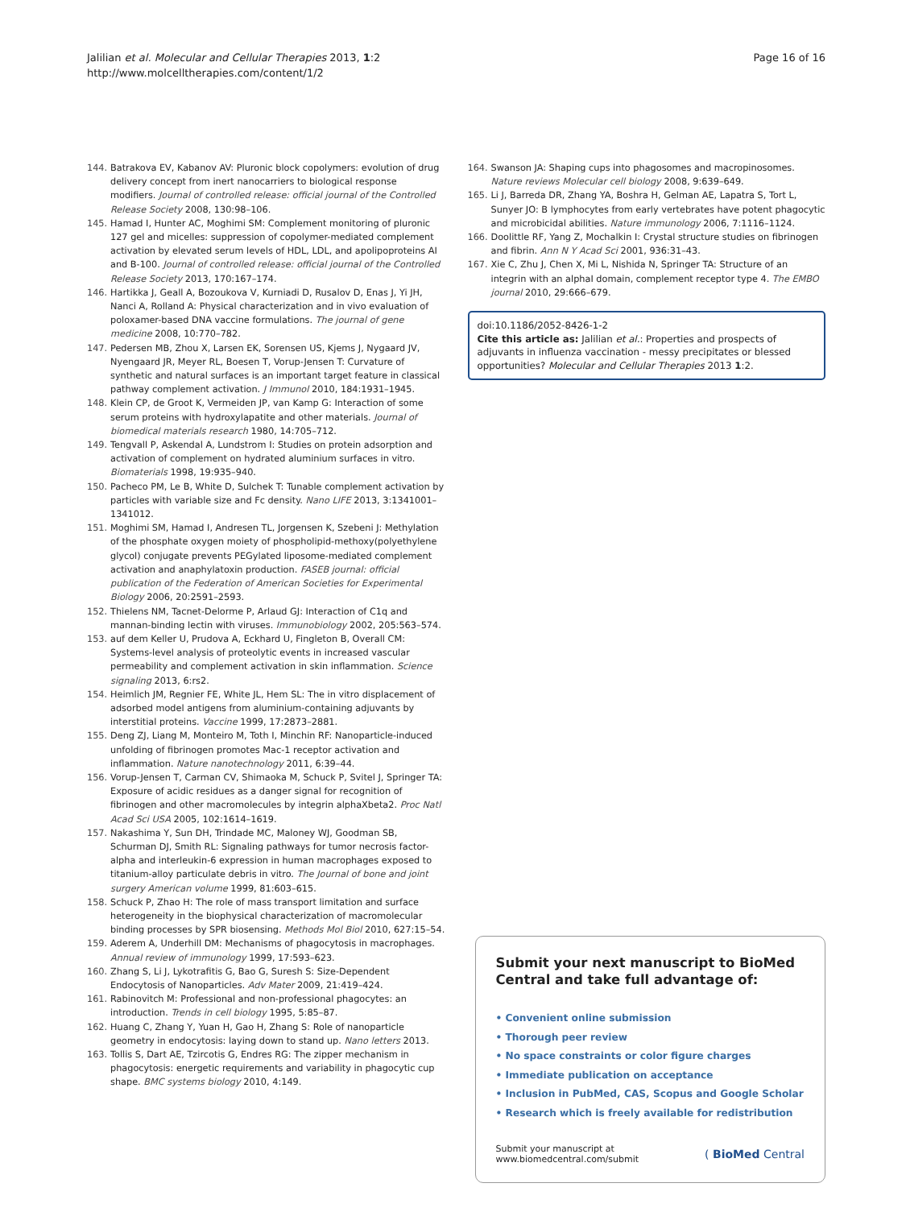Jalilian et al. Molecular and Cellular Therapies 2013, 1:2
http://www.molcelltherapies.com/content/1/2
Page 16 of 16
144. Batrakova EV, Kabanov AV: Pluronic block copolymers: evolution of drug delivery concept from inert nanocarriers to biological response modifiers. Journal of controlled release: official journal of the Controlled Release Society 2008, 130: 98–106.
145. Hamad I, Hunter AC, Moghimi SM: Complement monitoring of pluronic 127 gel and micelles: suppression of copolymer-mediated complement activation by elevated serum levels of HDL, LDL, and apolipoproteins AI and B-100. Journal of controlled release: official journal of the Controlled Release Society 2013, 170: 167–174.
146. Hartikka J, Geall A, Bozoukova V, Kurniadi D, Rusalov D, Enas J, Yi JH, Nanci A, Rolland A: Physical characterization and in vivo evaluation of poloxamer-based DNA vaccine formulations. The journal of gene medicine 2008, 10: 770–782.
147. Pedersen MB, Zhou X, Larsen EK, Sorensen US, Kjems J, Nygaard JV, Nyengaard JR, Meyer RL, Boesen T, Vorup-Jensen T: Curvature of synthetic and natural surfaces is an important target feature in classical pathway complement activation. J Immunol 2010, 184: 1931–1945.
148. Klein CP, de Groot K, Vermeiden JP, van Kamp G: Interaction of some serum proteins with hydroxylapatite and other materials. Journal of biomedical materials research 1980, 14: 705–712.
149. Tengvall P, Askendal A, Lundstrom I: Studies on protein adsorption and activation of complement on hydrated aluminium surfaces in vitro. Biomaterials 1998, 19: 935–940.
150. Pacheco PM, Le B, White D, Sulchek T: Tunable complement activation by particles with variable size and Fc density. Nano LIFE 2013, 3: 1341001–1341012.
151. Moghimi SM, Hamad I, Andresen TL, Jorgensen K, Szebeni J: Methylation of the phosphate oxygen moiety of phospholipid-methoxy(polyethylene glycol) conjugate prevents PEGylated liposome-mediated complement activation and anaphylatoxin production. FASEB journal: official publication of the Federation of American Societies for Experimental Biology 2006, 20: 2591–2593.
152. Thielens NM, Tacnet-Delorme P, Arlaud GJ: Interaction of C1q and mannan-binding lectin with viruses. Immunobiology 2002, 205: 563–574.
153. auf dem Keller U, Prudova A, Eckhard U, Fingleton B, Overall CM: Systems-level analysis of proteolytic events in increased vascular permeability and complement activation in skin inflammation. Science signaling 2013, 6: rs2.
154. Heimlich JM, Regnier FE, White JL, Hem SL: The in vitro displacement of adsorbed model antigens from aluminium-containing adjuvants by interstitial proteins. Vaccine 1999, 17: 2873–2881.
155. Deng ZJ, Liang M, Monteiro M, Toth I, Minchin RF: Nanoparticle-induced unfolding of fibrinogen promotes Mac-1 receptor activation and inflammation. Nature nanotechnology 2011, 6: 39–44.
156. Vorup-Jensen T, Carman CV, Shimaoka M, Schuck P, Svitel J, Springer TA: Exposure of acidic residues as a danger signal for recognition of fibrinogen and other macromolecules by integrin alphaXbeta2. Proc Natl Acad Sci USA 2005, 102: 1614–1619.
157. Nakashima Y, Sun DH, Trindade MC, Maloney WJ, Goodman SB, Schurman DJ, Smith RL: Signaling pathways for tumor necrosis factor-alpha and interleukin-6 expression in human macrophages exposed to titanium-alloy particulate debris in vitro. The Journal of bone and joint surgery American volume 1999, 81: 603–615.
158. Schuck P, Zhao H: The role of mass transport limitation and surface heterogeneity in the biophysical characterization of macromolecular binding processes by SPR biosensing. Methods Mol Biol 2010, 627: 15–54.
159. Aderem A, Underhill DM: Mechanisms of phagocytosis in macrophages. Annual review of immunology 1999, 17: 593–623.
160. Zhang S, Li J, Lykotrafitis G, Bao G, Suresh S: Size-Dependent Endocytosis of Nanoparticles. Adv Mater 2009, 21: 419–424.
161. Rabinovitch M: Professional and non-professional phagocytes: an introduction. Trends in cell biology 1995, 5: 85–87.
162. Huang C, Zhang Y, Yuan H, Gao H, Zhang S: Role of nanoparticle geometry in endocytosis: laying down to stand up. Nano letters 2013.
163. Tollis S, Dart AE, Tzircotis G, Endres RG: The zipper mechanism in phagocytosis: energetic requirements and variability in phagocytic cup shape. BMC systems biology 2010, 4: 149.
164. Swanson JA: Shaping cups into phagosomes and macropinosomes. Nature reviews Molecular cell biology 2008, 9: 639–649.
165. Li J, Barreda DR, Zhang YA, Boshra H, Gelman AE, Lapatra S, Tort L, Sunyer JO: B lymphocytes from early vertebrates have potent phagocytic and microbicidal abilities. Nature immunology 2006, 7: 1116–1124.
166. Doolittle RF, Yang Z, Mochalkin I: Crystal structure studies on fibrinogen and fibrin. Ann N Y Acad Sci 2001, 936: 31–43.
167. Xie C, Zhu J, Chen X, Mi L, Nishida N, Springer TA: Structure of an integrin with an alphaI domain, complement receptor type 4. The EMBO journal 2010, 29: 666–679.
doi:10.1186/2052-8426-1-2
Cite this article as: Jalilian et al.: Properties and prospects of adjuvants in influenza vaccination - messy precipitates or blessed opportunities? Molecular and Cellular Therapies 2013 1:2.
Submit your next manuscript to BioMed Central and take full advantage of:
• Convenient online submission
• Thorough peer review
• No space constraints or color figure charges
• Immediate publication on acceptance
• Inclusion in PubMed, CAS, Scopus and Google Scholar
• Research which is freely available for redistribution
Submit your manuscript at
www.biomedcentral.com/submit
( BioMed Central